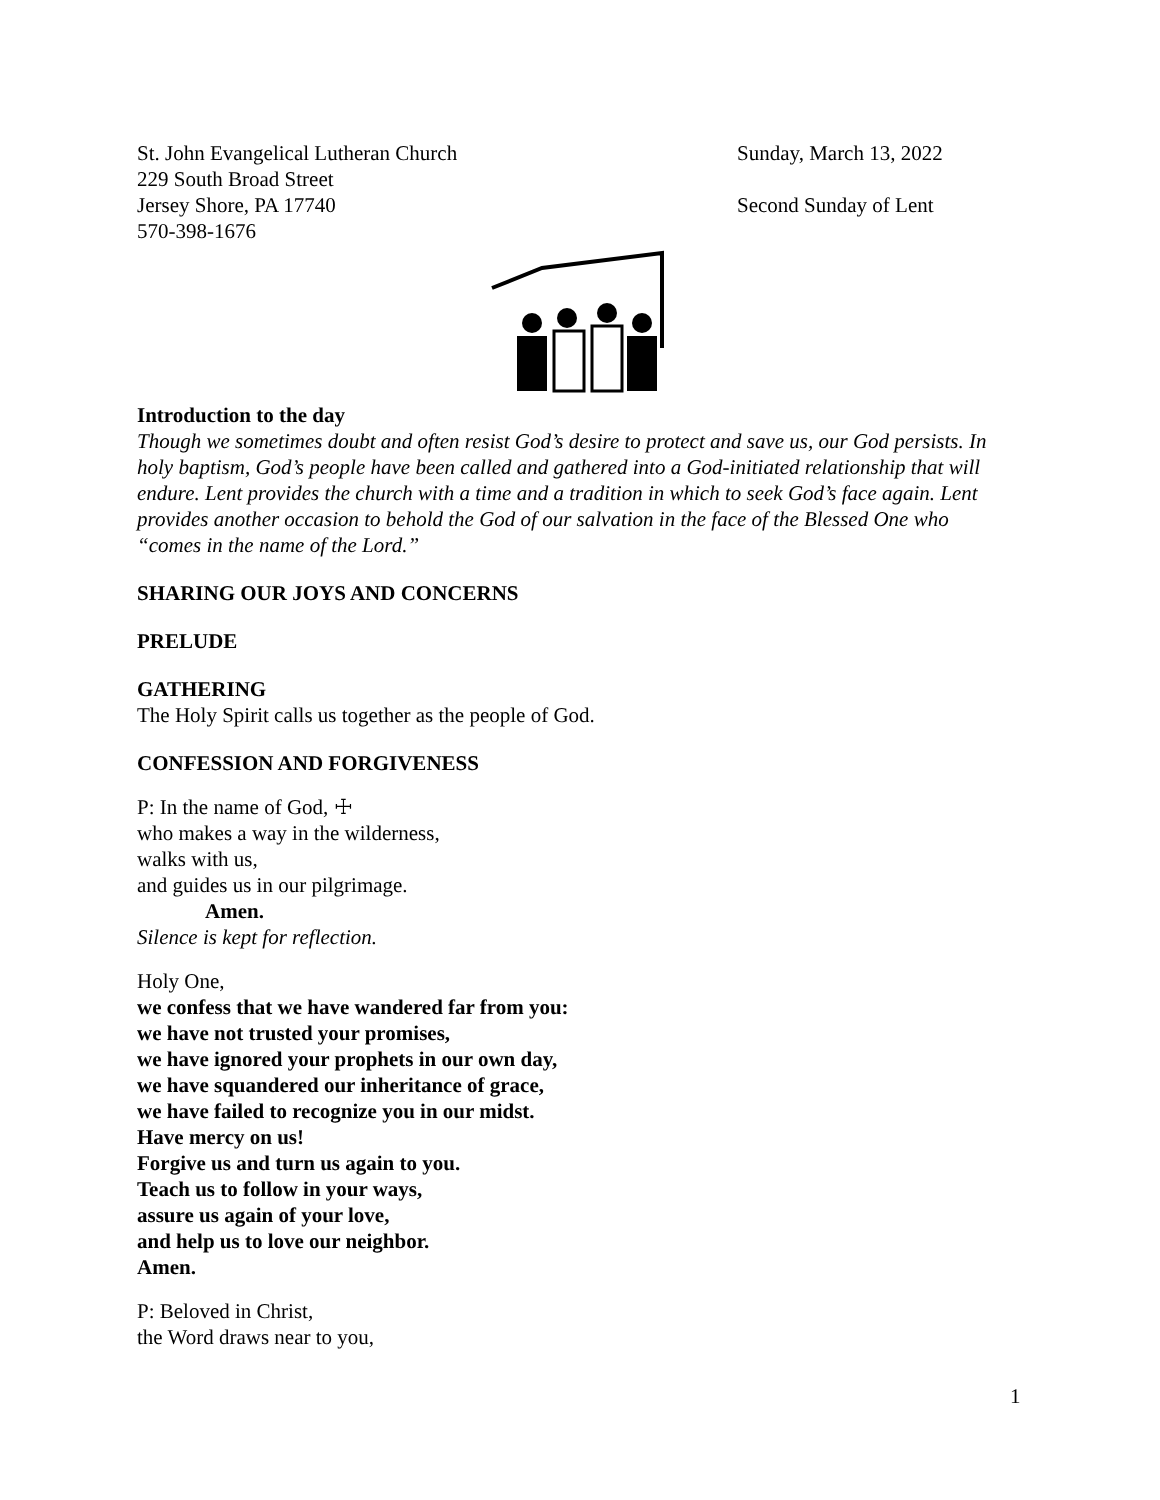St. John Evangelical Lutheran Church
229 South Broad Street
Jersey Shore, PA 17740
570-398-1676
Sunday, March 13, 2022
Second Sunday of Lent
Introduction to the day
Though we sometimes doubt and often resist God’s desire to protect and save us, our God persists. In holy baptism, God’s people have been called and gathered into a God-initiated relationship that will endure. Lent provides the church with a time and a tradition in which to seek God’s face again. Lent provides another occasion to behold the God of our salvation in the face of the Blessed One who “comes in the name of the Lord.”
SHARING OUR JOYS AND CONCERNS
PRELUDE
GATHERING
The Holy Spirit calls us together as the people of God.
CONFESSION AND FORGIVENESS
P: In the name of God, ☩
who makes a way in the wilderness,
walks with us,
and guides us in our pilgrimage.
Amen.
Silence is kept for reflection.
Holy One,
we confess that we have wandered far from you:
we have not trusted your promises,
we have ignored your prophets in our own day,
we have squandered our inheritance of grace,
we have failed to recognize you in our midst.
Have mercy on us!
Forgive us and turn us again to you.
Teach us to follow in your ways,
assure us again of your love,
and help us to love our neighbor.
Amen.
P: Beloved in Christ,
the Word draws near to you,
1